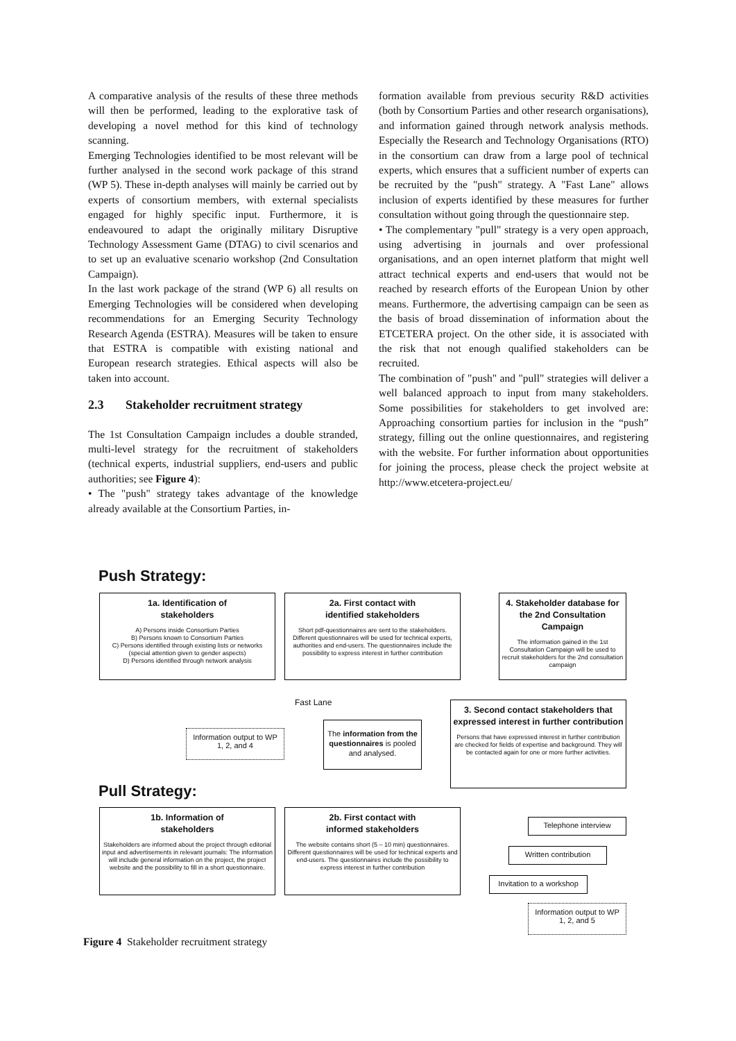A comparative analysis of the results of these three methods will then be performed, leading to the explorative task of developing a novel method for this kind of technology scanning.
Emerging Technologies identified to be most relevant will be further analysed in the second work package of this strand (WP 5). These in-depth analyses will mainly be carried out by experts of consortium members, with external specialists engaged for highly specific input. Furthermore, it is endeavoured to adapt the originally military Disruptive Technology Assessment Game (DTAG) to civil scenarios and to set up an evaluative scenario workshop (2nd Consultation Campaign).
In the last work package of the strand (WP 6) all results on Emerging Technologies will be considered when developing recommendations for an Emerging Security Technology Research Agenda (ESTRA). Measures will be taken to ensure that ESTRA is compatible with existing national and European research strategies. Ethical aspects will also be taken into account.
2.3 Stakeholder recruitment strategy
The 1st Consultation Campaign includes a double stranded, multi-level strategy for the recruitment of stakeholders (technical experts, industrial suppliers, end-users and public authorities; see Figure 4):
• The "push" strategy takes advantage of the knowledge already available at the Consortium Parties, in-
formation available from previous security R&D activities (both by Consortium Parties and other research organisations), and information gained through network analysis methods. Especially the Research and Technology Organisations (RTO) in the consortium can draw from a large pool of technical experts, which ensures that a sufficient number of experts can be recruited by the "push" strategy. A "Fast Lane" allows inclusion of experts identified by these measures for further consultation without going through the questionnaire step.
• The complementary "pull" strategy is a very open approach, using advertising in journals and over professional organisations, and an open internet platform that might well attract technical experts and end-users that would not be reached by research efforts of the European Union by other means. Furthermore, the advertising campaign can be seen as the basis of broad dissemination of information about the ETCETERA project. On the other side, it is associated with the risk that not enough qualified stakeholders can be recruited.
The combination of "push" and "pull" strategies will deliver a well balanced approach to input from many stakeholders. Some possibilities for stakeholders to get involved are: Approaching consortium parties for inclusion in the “push” strategy, filling out the online questionnaires, and registering with the website. For further information about opportunities for joining the process, please check the project website at http://www.etcetera-project.eu/
Push Strategy:
1a. Identification of
stakeholders
A) Persons inside Consortium Parties
B) Persons known to Consortium Parties
C) Persons identified through existing lists or networks
(special attention given to gender aspects)
D) Persons identified through network analysis
2a. First contact with
identified stakeholders
Short pdf-questionnaires are sent to the stakeholders. Different questionnaires will be used for technical experts, authorities and end-users. The questionnaires include the possibility to express interest in further contribution
4. Stakeholder database for the 2nd Consultation Campaign
The information gained in the 1st Consultation Campaign will be used to recruit stakeholders for the 2nd consultation campaign
Fast Lane
Information output to WP 1, 2, and 4
The information from the questionnaires is pooled and analysed.
3. Second contact stakeholders that expressed interest in further contribution
Persons that have expressed interest in further contribution are checked for fields of expertise and background. They will be contacted again for one or more further activities.
Pull Strategy:
1b. Information of
stakeholders
Stakeholders are informed about the project through editorial input and advertisements in relevant journals: The information will include general information on the project, the project website and the possibility to fill in a short questionnaire.
2b. First contact with
informed stakeholders
The website contains short (5 – 10 min) questionnaires. Different questionnaires will be used for technical experts and end-users. The questionnaires include the possibility to express interest in further contribution
Telephone interview
Written contribution
Invitation to a workshop
Information output to WP 1, 2, and 5
Figure 4 Stakeholder recruitment strategy